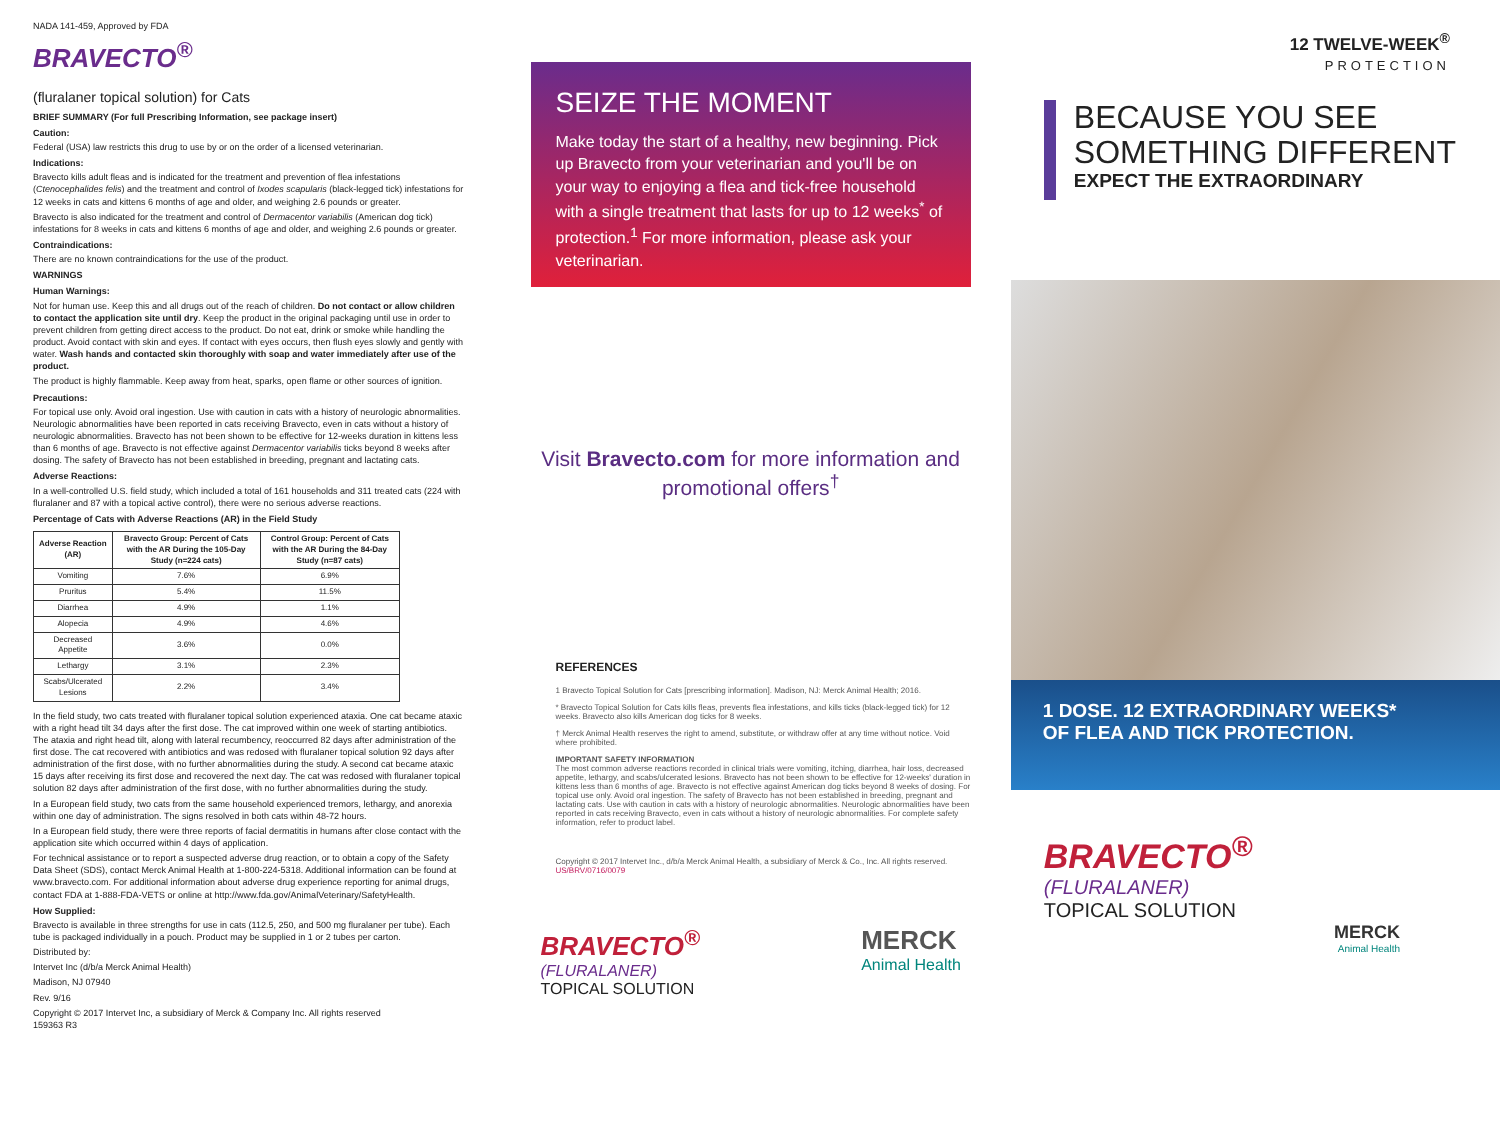NADA 141-459, Approved by FDA
BRAVECTO<sup>®</sup>
(fluralaner topical solution) for Cats
BRIEF SUMMARY (For full Prescribing Information, see package insert)
Caution:
Federal (USA) law restricts this drug to use by or on the order of a licensed veterinarian.
Indications:
Bravecto kills adult fleas and is indicated for the treatment and prevention of flea infestations (Ctenocephalides felis) and the treatment and control of Ixodes scapularis (black-legged tick) infestations for 12 weeks in cats and kittens 6 months of age and older, and weighing 2.6 pounds or greater.
Bravecto is also indicated for the treatment and control of Dermacentor variabilis (American dog tick) infestations for 8 weeks in cats and kittens 6 months of age and older, and weighing 2.6 pounds or greater.
Contraindications:
There are no known contraindications for the use of the product.
WARNINGS
Human Warnings:
Not for human use. Keep this and all drugs out of the reach of children. Do not contact or allow children to contact the application site until dry. Keep the product in the original packaging until use in order to prevent children from getting direct access to the product. Do not eat, drink or smoke while handling the product. Avoid contact with skin and eyes. If contact with eyes occurs, then flush eyes slowly and gently with water. Wash hands and contacted skin thoroughly with soap and water immediately after use of the product.
The product is highly flammable. Keep away from heat, sparks, open flame or other sources of ignition.
Precautions:
For topical use only. Avoid oral ingestion. Use with caution in cats with a history of neurologic abnormalities. Neurologic abnormalities have been reported in cats receiving Bravecto, even in cats without a history of neurologic abnormalities. Bravecto has not been shown to be effective for 12-weeks duration in kittens less than 6 months of age. Bravecto is not effective against Dermacentor variabilis ticks beyond 8 weeks after dosing. The safety of Bravecto has not been established in breeding, pregnant and lactating cats.
Adverse Reactions:
In a well-controlled U.S. field study, which included a total of 161 households and 311 treated cats (224 with fluralaner and 87 with a topical active control), there were no serious adverse reactions.
Percentage of Cats with Adverse Reactions (AR) in the Field Study
| Adverse Reaction (AR) | Bravecto Group: Percent of Cats with the AR During the 105-Day Study (n=224 cats) | Control Group: Percent of Cats with the AR During the 84-Day Study (n=87 cats) |
| --- | --- | --- |
| Vomiting | 7.6% | 6.9% |
| Pruritus | 5.4% | 11.5% |
| Diarrhea | 4.9% | 1.1% |
| Alopecia | 4.9% | 4.6% |
| Decreased Appetite | 3.6% | 0.0% |
| Lethargy | 3.1% | 2.3% |
| Scabs/Ulcerated Lesions | 2.2% | 3.4% |
In the field study, two cats treated with fluralaner topical solution experienced ataxia. One cat became ataxic with a right head tilt 34 days after the first dose. The cat improved within one week of starting antibiotics. The ataxia and right head tilt, along with lateral recumbency, reoccurred 82 days after administration of the first dose. The cat recovered with antibiotics and was redosed with fluralaner topical solution 92 days after administration of the first dose, with no further abnormalities during the study. A second cat became ataxic 15 days after receiving its first dose and recovered the next day. The cat was redosed with fluralaner topical solution 82 days after administration of the first dose, with no further abnormalities during the study.
In a European field study, two cats from the same household experienced tremors, lethargy, and anorexia within one day of administration. The signs resolved in both cats within 48-72 hours.
In a European field study, there were three reports of facial dermatitis in humans after close contact with the application site which occurred within 4 days of application.
For technical assistance or to report a suspected adverse drug reaction, or to obtain a copy of the Safety Data Sheet (SDS), contact Merck Animal Health at 1-800-224-5318. Additional information can be found at www.bravecto.com. For additional information about adverse drug experience reporting for animal drugs, contact FDA at 1-888-FDA-VETS or online at http://www.fda.gov/AnimalVeterinary/SafetyHealth.
How Supplied:
Bravecto is available in three strengths for use in cats (112.5, 250, and 500 mg fluralaner per tube). Each tube is packaged individually in a pouch. Product may be supplied in 1 or 2 tubes per carton.
Distributed by:
Intervet Inc (d/b/a Merck Animal Health)
Madison, NJ 07940
Rev. 9/16
Copyright © 2017 Intervet Inc, a subsidiary of Merck & Company Inc. All rights reserved
159363 R3
SEIZE THE MOMENT
Make today the start of a healthy, new beginning. Pick up Bravecto from your veterinarian and you'll be on your way to enjoying a flea and tick-free household with a single treatment that lasts for up to 12 weeks<sup>*</sup> of protection.<sup>1</sup> For more information, please ask your veterinarian.
Visit Bravecto.com for more information and promotional offers<sup>†</sup>
REFERENCES
1 Bravecto Topical Solution for Cats [prescribing information]. Madison, NJ: Merck Animal Health; 2016.
* Bravecto Topical Solution for Cats kills fleas, prevents flea infestations, and kills ticks (black-legged tick) for 12 weeks. Bravecto also kills American dog ticks for 8 weeks.
† Merck Animal Health reserves the right to amend, substitute, or withdraw offer at any time without notice. Void where prohibited.
IMPORTANT SAFETY INFORMATION
The most common adverse reactions recorded in clinical trials were vomiting, itching, diarrhea, hair loss, decreased appetite, lethargy, and scabs/ulcerated lesions. Bravecto has not been shown to be effective for 12-weeks' duration in kittens less than 6 months of age. Bravecto is not effective against American dog ticks beyond 8 weeks of dosing. For topical use only. Avoid oral ingestion. The safety of Bravecto has not been established in breeding, pregnant and lactating cats. Use with caution in cats with a history of neurologic abnormalities. Neurologic abnormalities have been reported in cats receiving Bravecto, even in cats without a history of neurologic abnormalities. For complete safety information, refer to product label.
Copyright © 2017 Intervet Inc., d/b/a Merck Animal Health, a subsidiary of Merck & Co., Inc. All rights reserved.
US/BRV/0716/0079
BRAVECTO<sup>®</sup>
(FLURALANER)
TOPICAL SOLUTION
MERCK
Animal Health
12 TWELVE-WEEK<sup>®</sup>
PROTECTION
BECAUSE YOU SEE
SOMETHING DIFFERENT
EXPECT THE EXTRAORDINARY
1 DOSE. 12 EXTRAORDINARY WEEKS*
OF FLEA AND TICK PROTECTION.
BRAVECTO<sup>®</sup>
(FLURALANER)
TOPICAL SOLUTION
MERCK
Animal Health